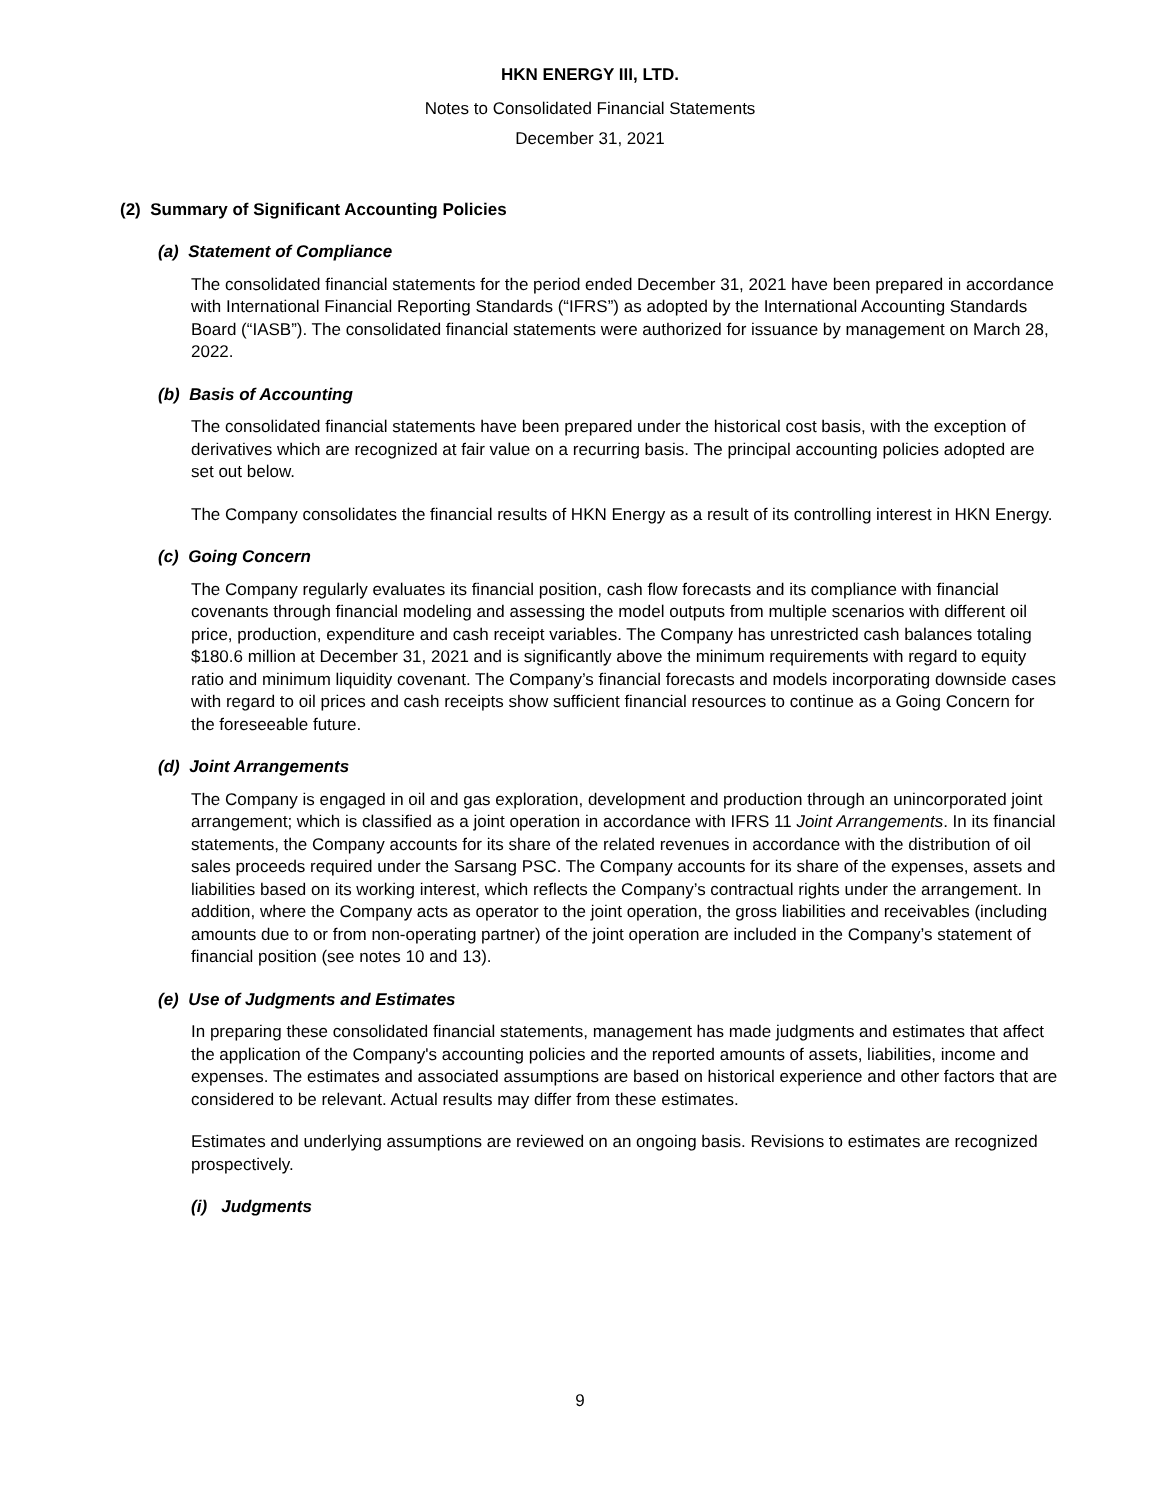HKN ENERGY III, LTD.
Notes to Consolidated Financial Statements
December 31, 2021
(2) Summary of Significant Accounting Policies
(a) Statement of Compliance
The consolidated financial statements for the period ended December 31, 2021 have been prepared in accordance with International Financial Reporting Standards (“IFRS”) as adopted by the International Accounting Standards Board (“IASB”). The consolidated financial statements were authorized for issuance by management on March 28, 2022.
(b) Basis of Accounting
The consolidated financial statements have been prepared under the historical cost basis, with the exception of derivatives which are recognized at fair value on a recurring basis. The principal accounting policies adopted are set out below.
The Company consolidates the financial results of HKN Energy as a result of its controlling interest in HKN Energy.
(c) Going Concern
The Company regularly evaluates its financial position, cash flow forecasts and its compliance with financial covenants through financial modeling and assessing the model outputs from multiple scenarios with different oil price, production, expenditure and cash receipt variables. The Company has unrestricted cash balances totaling $180.6 million at December 31, 2021 and is significantly above the minimum requirements with regard to equity ratio and minimum liquidity covenant. The Company’s financial forecasts and models incorporating downside cases with regard to oil prices and cash receipts show sufficient financial resources to continue as a Going Concern for the foreseeable future.
(d) Joint Arrangements
The Company is engaged in oil and gas exploration, development and production through an unincorporated joint arrangement; which is classified as a joint operation in accordance with IFRS 11 Joint Arrangements. In its financial statements, the Company accounts for its share of the related revenues in accordance with the distribution of oil sales proceeds required under the Sarsang PSC. The Company accounts for its share of the expenses, assets and liabilities based on its working interest, which reflects the Company’s contractual rights under the arrangement. In addition, where the Company acts as operator to the joint operation, the gross liabilities and receivables (including amounts due to or from non-operating partner) of the joint operation are included in the Company’s statement of financial position (see notes 10 and 13).
(e) Use of Judgments and Estimates
In preparing these consolidated financial statements, management has made judgments and estimates that affect the application of the Company's accounting policies and the reported amounts of assets, liabilities, income and expenses. The estimates and associated assumptions are based on historical experience and other factors that are considered to be relevant. Actual results may differ from these estimates.
Estimates and underlying assumptions are reviewed on an ongoing basis. Revisions to estimates are recognized prospectively.
(i) Judgments
9